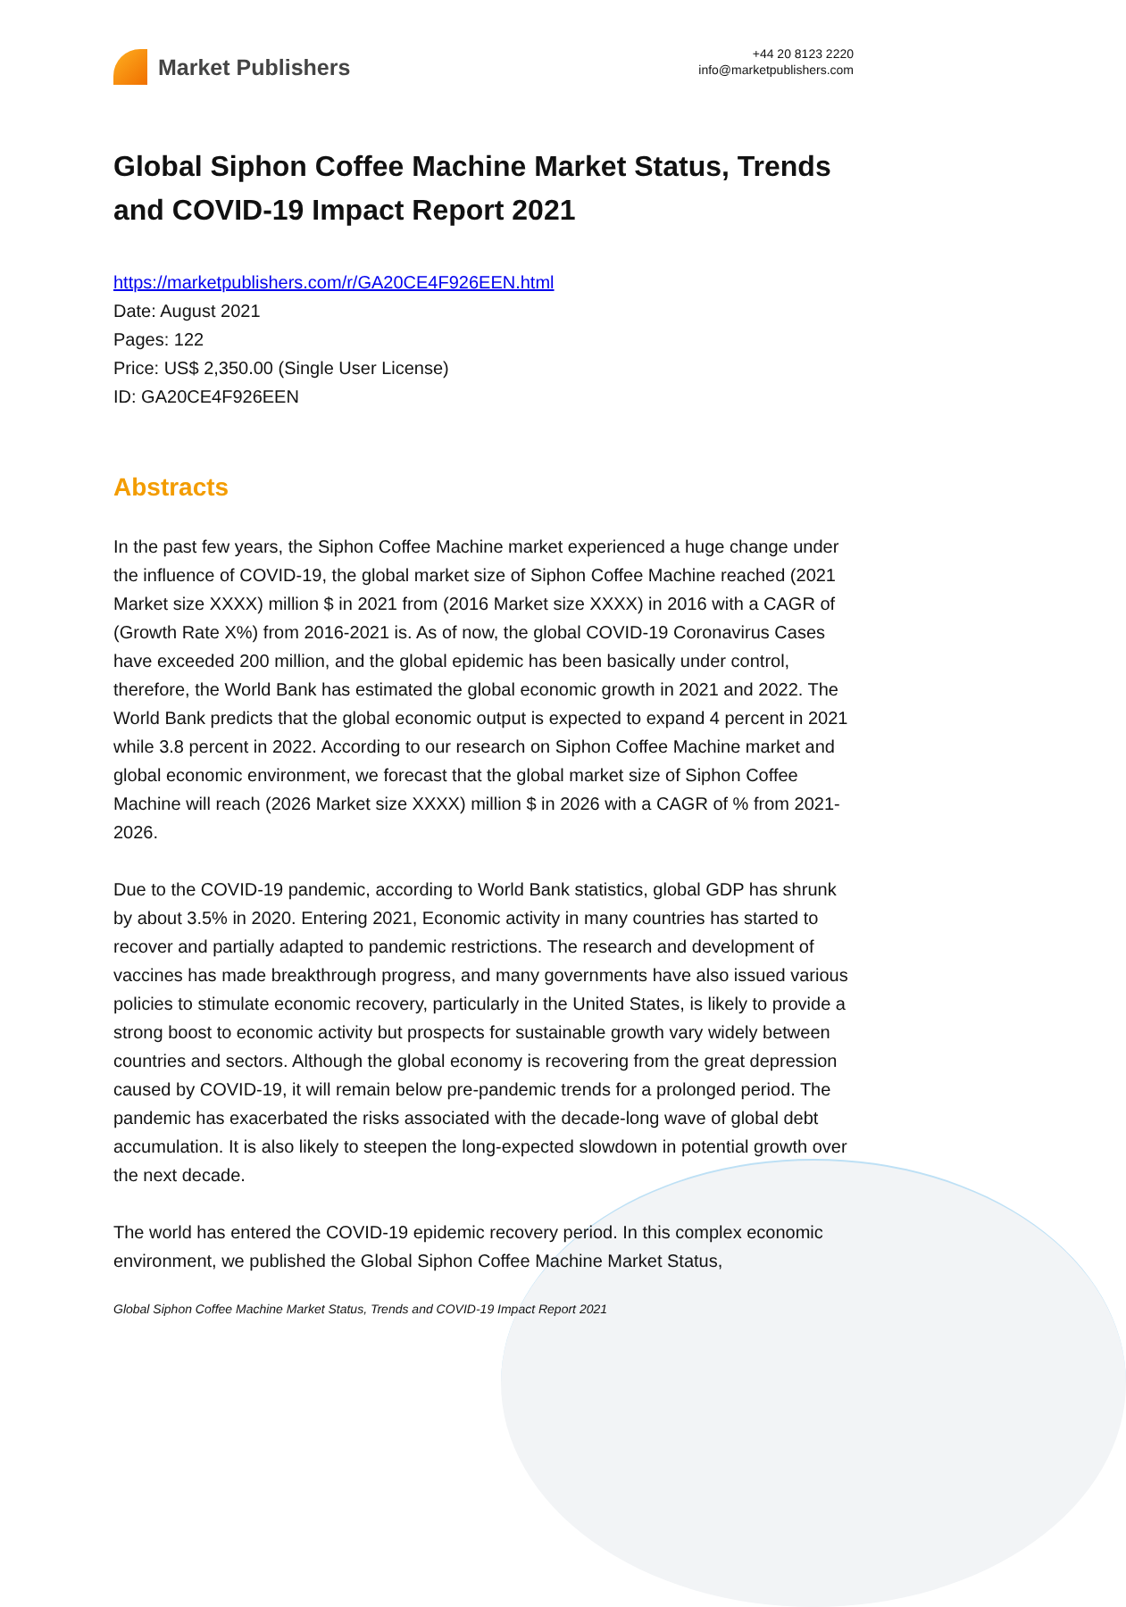Market Publishers
+44 20 8123 2220
info@marketpublishers.com
Global Siphon Coffee Machine Market Status, Trends and COVID-19 Impact Report 2021
https://marketpublishers.com/r/GA20CE4F926EEN.html
Date: August 2021
Pages: 122
Price: US$ 2,350.00 (Single User License)
ID: GA20CE4F926EEN
Abstracts
In the past few years, the Siphon Coffee Machine market experienced a huge change under the influence of COVID-19, the global market size of Siphon Coffee Machine reached (2021 Market size XXXX) million $ in 2021 from (2016 Market size XXXX) in 2016 with a CAGR of (Growth Rate X%) from 2016-2021 is. As of now, the global COVID-19 Coronavirus Cases have exceeded 200 million, and the global epidemic has been basically under control, therefore, the World Bank has estimated the global economic growth in 2021 and 2022. The World Bank predicts that the global economic output is expected to expand 4 percent in 2021 while 3.8 percent in 2022. According to our research on Siphon Coffee Machine market and global economic environment, we forecast that the global market size of Siphon Coffee Machine will reach (2026 Market size XXXX) million $ in 2026 with a CAGR of % from 2021-2026.
Due to the COVID-19 pandemic, according to World Bank statistics, global GDP has shrunk by about 3.5% in 2020. Entering 2021, Economic activity in many countries has started to recover and partially adapted to pandemic restrictions. The research and development of vaccines has made breakthrough progress, and many governments have also issued various policies to stimulate economic recovery, particularly in the United States, is likely to provide a strong boost to economic activity but prospects for sustainable growth vary widely between countries and sectors. Although the global economy is recovering from the great depression caused by COVID-19, it will remain below pre-pandemic trends for a prolonged period. The pandemic has exacerbated the risks associated with the decade-long wave of global debt accumulation. It is also likely to steepen the long-expected slowdown in potential growth over the next decade.
The world has entered the COVID-19 epidemic recovery period. In this complex economic environment, we published the Global Siphon Coffee Machine Market Status,
Global Siphon Coffee Machine Market Status, Trends and COVID-19 Impact Report 2021